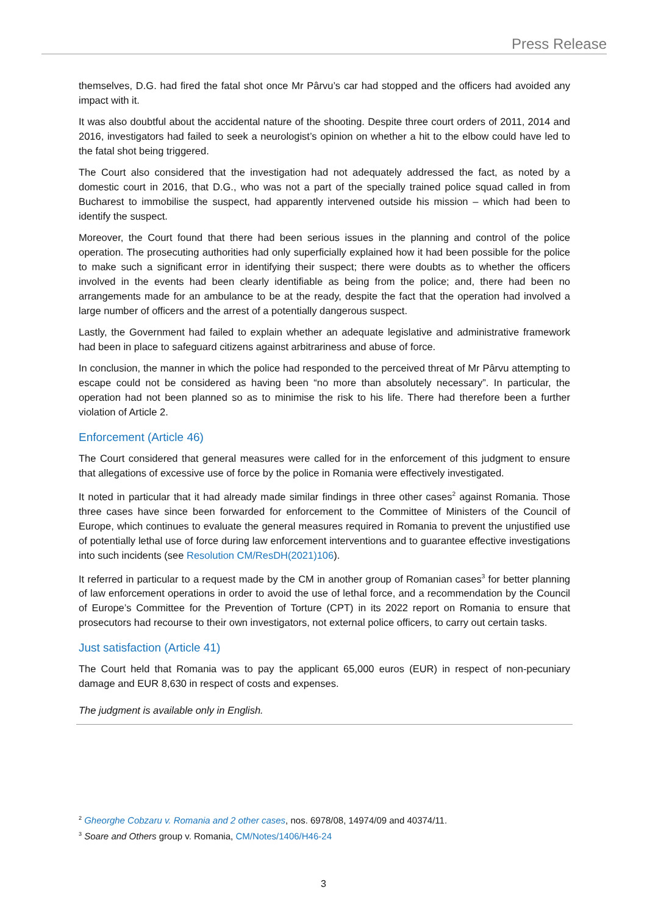Press Release
themselves, D.G. had fired the fatal shot once Mr Pârvu’s car had stopped and the officers had avoided any impact with it.
It was also doubtful about the accidental nature of the shooting. Despite three court orders of 2011, 2014 and 2016, investigators had failed to seek a neurologist’s opinion on whether a hit to the elbow could have led to the fatal shot being triggered.
The Court also considered that the investigation had not adequately addressed the fact, as noted by a domestic court in 2016, that D.G., who was not a part of the specially trained police squad called in from Bucharest to immobilise the suspect, had apparently intervened outside his mission – which had been to identify the suspect.
Moreover, the Court found that there had been serious issues in the planning and control of the police operation. The prosecuting authorities had only superficially explained how it had been possible for the police to make such a significant error in identifying their suspect; there were doubts as to whether the officers involved in the events had been clearly identifiable as being from the police; and, there had been no arrangements made for an ambulance to be at the ready, despite the fact that the operation had involved a large number of officers and the arrest of a potentially dangerous suspect.
Lastly, the Government had failed to explain whether an adequate legislative and administrative framework had been in place to safeguard citizens against arbitrariness and abuse of force.
In conclusion, the manner in which the police had responded to the perceived threat of Mr Pârvu attempting to escape could not be considered as having been “no more than absolutely necessary”. In particular, the operation had not been planned so as to minimise the risk to his life. There had therefore been a further violation of Article 2.
Enforcement (Article 46)
The Court considered that general measures were called for in the enforcement of this judgment to ensure that allegations of excessive use of force by the police in Romania were effectively investigated.
It noted in particular that it had already made similar findings in three other cases<sup>2</sup> against Romania. Those three cases have since been forwarded for enforcement to the Committee of Ministers of the Council of Europe, which continues to evaluate the general measures required in Romania to prevent the unjustified use of potentially lethal use of force during law enforcement interventions and to guarantee effective investigations into such incidents (see Resolution CM/ResDH(2021)106).
It referred in particular to a request made by the CM in another group of Romanian cases<sup>3</sup> for better planning of law enforcement operations in order to avoid the use of lethal force, and a recommendation by the Council of Europe’s Committee for the Prevention of Torture (CPT) in its 2022 report on Romania to ensure that prosecutors had recourse to their own investigators, not external police officers, to carry out certain tasks.
Just satisfaction (Article 41)
The Court held that Romania was to pay the applicant 65,000 euros (EUR) in respect of non-pecuniary damage and EUR 8,630 in respect of costs and expenses.
The judgment is available only in English.
<sup>2</sup> Gheorghe Cobzaru v. Romania and 2 other cases, nos. 6978/08, 14974/09 and 40374/11.
<sup>3</sup> Soare and Others group v. Romania, CM/Notes/1406/H46-24
3